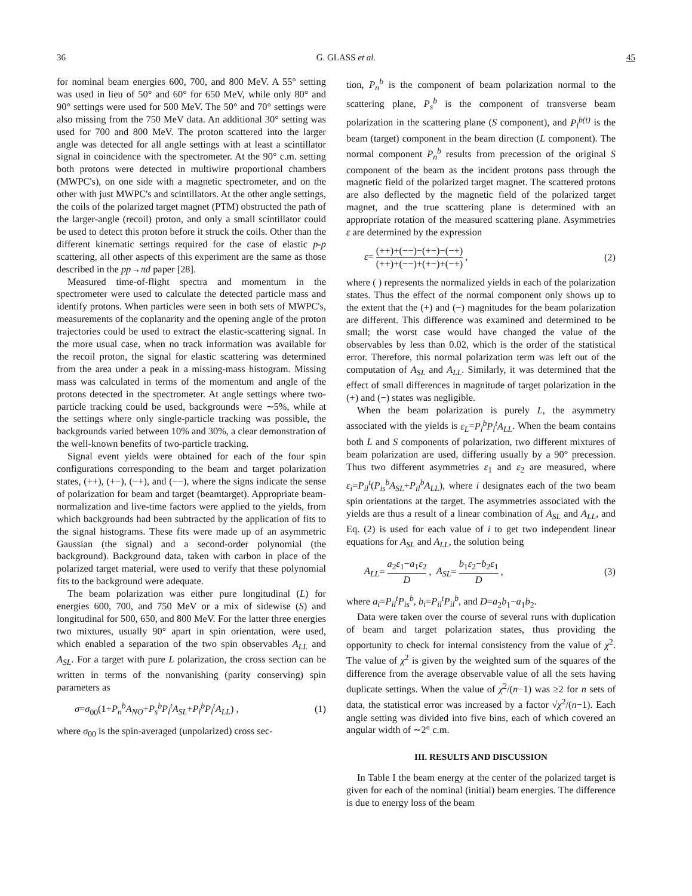36 G. GLASS et al. 45
for nominal beam energies 600, 700, and 800 MeV. A 55° setting was used in lieu of 50° and 60° for 650 MeV, while only 80° and 90° settings were used for 500 MeV. The 50° and 70° settings were also missing from the 750 MeV data. An additional 30° setting was used for 700 and 800 MeV. The proton scattered into the larger angle was detected for all angle settings with at least a scintillator signal in coincidence with the spectrometer. At the 90° c.m. setting both protons were detected in multiwire proportional chambers (MWPC's), on one side with a magnetic spectrometer, and on the other with just MWPC's and scintillators. At the other angle settings, the coils of the polarized target magnet (PTM) obstructed the path of the larger-angle (recoil) proton, and only a small scintillator could be used to detect this proton before it struck the coils. Other than the different kinematic settings required for the case of elastic p-p scattering, all other aspects of this experiment are the same as those described in the pp→πd paper [28].
Measured time-of-flight spectra and momentum in the spectrometer were used to calculate the detected particle mass and identify protons. When particles were seen in both sets of MWPC's, measurements of the coplanarity and the opening angle of the proton trajectories could be used to extract the elastic-scattering signal. In the more usual case, when no track information was available for the recoil proton, the signal for elastic scattering was determined from the area under a peak in a missing-mass histogram. Missing mass was calculated in terms of the momentum and angle of the protons detected in the spectrometer. At angle settings where two-particle tracking could be used, backgrounds were ∼5%, while at the settings where only single-particle tracking was possible, the backgrounds varied between 10% and 30%, a clear demonstration of the well-known benefits of two-particle tracking.
Signal event yields were obtained for each of the four spin configurations corresponding to the beam and target polarization states, (++), (+−), (−+), and (−−), where the signs indicate the sense of polarization for beam and target (beamtarget). Appropriate beam-normalization and live-time factors were applied to the yields, from which backgrounds had been subtracted by the application of fits to the signal histograms. These fits were made up of an asymmetric Gaussian (the signal) and a second-order polynomial (the background). Background data, taken with carbon in place of the polarized target material, were used to verify that these polynomial fits to the background were adequate.
The beam polarization was either pure longitudinal (L) for energies 600, 700, and 750 MeV or a mix of sidewise (S) and longitudinal for 500, 650, and 800 MeV. For the latter three energies two mixtures, usually 90° apart in spin orientation, were used, which enabled a separation of the two spin observables A<sub>LL</sub> and A<sub>SL</sub>. For a target with pure L polarization, the cross section can be written in terms of the nonvanishing (parity conserving) spin parameters as
σ=σ<sub>00</sub>(1+P<sub>n</sub><sup>b</sup>A<sub>NO</sub>+P<sub>s</sub><sup>b</sup>P<sub>l</sub><sup>t</sup>A<sub>SL</sub>+P<sub>l</sub><sup>b</sup>P<sub>l</sub><sup>t</sup>A<sub>LL</sub>) , (1)
where σ<sub>00</sub> is the spin-averaged (unpolarized) cross sec-
tion, P<sub>n</sub><sup>b</sup> is the component of beam polarization normal to the scattering plane, P<sub>s</sub><sup>b</sup> is the component of transverse beam polarization in the scattering plane (S component), and P<sub>l</sub><sup>b(t)</sup> is the beam (target) component in the beam direction (L component). The normal component P<sub>n</sub><sup>b</sup> results from precession of the original S component of the beam as the incident protons pass through the magnetic field of the polarized target magnet. The scattered protons are also deflected by the magnetic field of the polarized target magnet, and the true scattering plane is determined with an appropriate rotation of the measured scattering plane. Asymmetries ε are determined by the expression
ε= (++)+(−−)−(+−)−(−+) (++)+(−−)+(+−)+(−+) , (2)
where ( ) represents the normalized yields in each of the polarization states. Thus the effect of the normal component only shows up to the extent that the (+) and (−) magnitudes for the beam polarization are different. This difference was examined and determined to be small; the worst case would have changed the value of the observables by less than 0.02, which is the order of the statistical error. Therefore, this normal polarization term was left out of the computation of A<sub>SL</sub> and A<sub>LL</sub>. Similarly, it was determined that the effect of small differences in magnitude of target polarization in the (+) and (−) states was negligible.
When the beam polarization is purely L, the asymmetry associated with the yields is ε<sub>L</sub>=P<sub>l</sub><sup>b</sup>P<sub>l</sub><sup>t</sup>A<sub>LL</sub>. When the beam contains both L and S components of polarization, two different mixtures of beam polarization are used, differing usually by a 90° precession. Thus two different asymmetries ε<sub>1</sub> and ε<sub>2</sub> are measured, where ε<sub>i</sub>=P<sub>il</sub><sup>t</sup>(P<sub>is</sub><sup>b</sup>A<sub>SL</sub>+P<sub>il</sub><sup>b</sup>A<sub>LL</sub>), where i designates each of the two beam spin orientations at the target. The asymmetries associated with the yields are thus a result of a linear combination of A<sub>SL</sub> and A<sub>LL</sub>, and Eq. (2) is used for each value of i to get two independent linear equations for A<sub>SL</sub> and A<sub>LL</sub>, the solution being
A<sub>LL</sub>= a<sub>2</sub>ε<sub>1</sub>−a<sub>1</sub>ε<sub>2</sub> D , A<sub>SL</sub>= b<sub>1</sub>ε<sub>2</sub>−b<sub>2</sub>ε<sub>1</sub> D , (3)
where a<sub>i</sub>=P<sub>il</sub><sup>t</sup>P<sub>is</sub><sup>b</sup>, b<sub>i</sub>=P<sub>il</sub><sup>t</sup>P<sub>il</sub><sup>b</sup>, and D=a<sub>2</sub>b<sub>1</sub>−a<sub>1</sub>b<sub>2</sub>.
Data were taken over the course of several runs with duplication of beam and target polarization states, thus providing the opportunity to check for internal consistency from the value of χ<sup>2</sup>. The value of χ<sup>2</sup> is given by the weighted sum of the squares of the difference from the average observable value of all the sets having duplicate settings. When the value of χ<sup>2</sup>/(n−1) was ≥2 for n sets of data, the statistical error was increased by a factor √χ<sup>2</sup>/(n−1). Each angle setting was divided into five bins, each of which covered an angular width of ∼2° c.m.
III. RESULTS AND DISCUSSION
In Table I the beam energy at the center of the polarized target is given for each of the nominal (initial) beam energies. The difference is due to energy loss of the beam